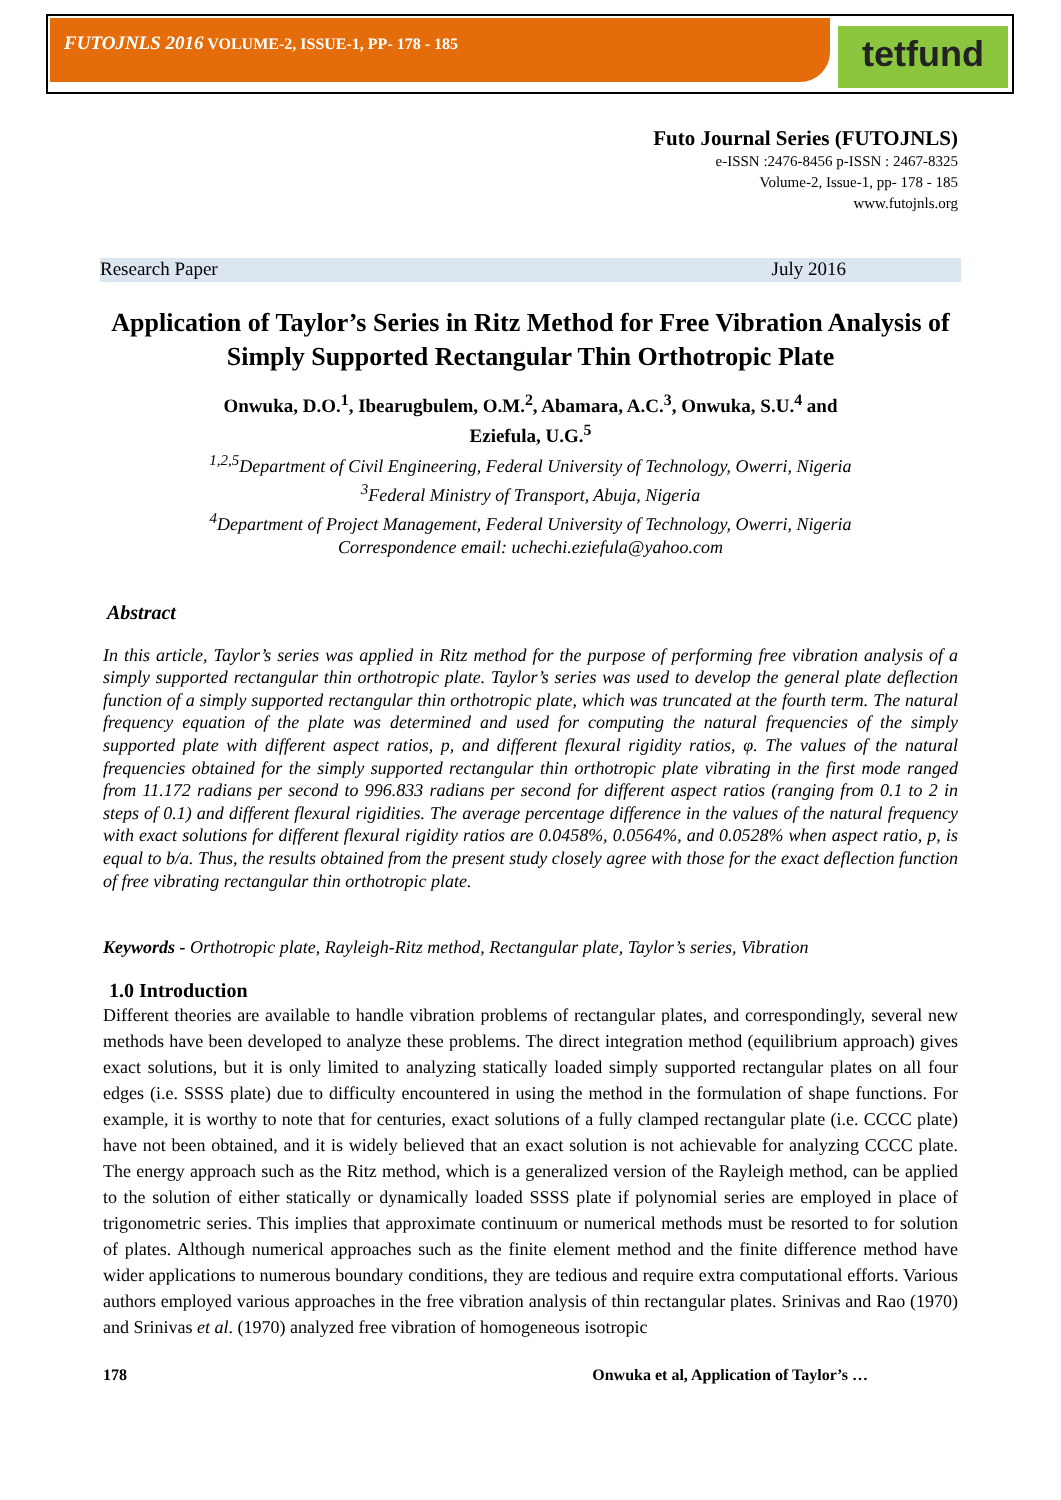FUTOJNLS 2016 VOLUME-2, ISSUE-1, PP- 178 - 185 tetfund
Futo Journal Series (FUTOJNLS)
e-ISSN :2476-8456 p-ISSN : 2467-8325
Volume-2, Issue-1, pp- 178 - 185
www.futojnls.org
Research Paper July 2016
Application of Taylor’s Series in Ritz Method for Free Vibration Analysis of Simply Supported Rectangular Thin Orthotropic Plate
Onwuka, D.O.<sup>1</sup>, Ibearugbulem, O.M.<sup>2</sup>, Abamara, A.C.<sup>3</sup>, Onwuka, S.U.<sup>4</sup> and
Eziefula, U.G.<sup>5</sup>
<sup>1,2,5</sup>Department of Civil Engineering, Federal University of Technology, Owerri, Nigeria
<sup>3</sup> Federal Ministry of Transport, Abuja, Nigeria
<sup>4</sup> Department of Project Management, Federal University of Technology, Owerri, Nigeria
Correspondence email: uchechi.eziefula@yahoo.com
Abstract
In this article, Taylor’s series was applied in Ritz method for the purpose of performing free vibration analysis of a simply supported rectangular thin orthotropic plate. Taylor’s series was used to develop the general plate deflection function of a simply supported rectangular thin orthotropic plate, which was truncated at the fourth term. The natural frequency equation of the plate was determined and used for computing the natural frequencies of the simply supported plate with different aspect ratios, p, and different flexural rigidity ratios, φ. The values of the natural frequencies obtained for the simply supported rectangular thin orthotropic plate vibrating in the first mode ranged from 11.172 radians per second to 996.833 radians per second for different aspect ratios (ranging from 0.1 to 2 in steps of 0.1) and different flexural rigidities. The average percentage difference in the values of the natural frequency with exact solutions for different flexural rigidity ratios are 0.0458%, 0.0564%, and 0.0528% when aspect ratio, p, is equal to b/a. Thus, the results obtained from the present study closely agree with those for the exact deflection function of free vibrating rectangular thin orthotropic plate.
Keywords - Orthotropic plate, Rayleigh-Ritz method, Rectangular plate, Taylor’s series, Vibration
1.0 Introduction
Different theories are available to handle vibration problems of rectangular plates, and correspondingly, several new methods have been developed to analyze these problems. The direct integration method (equilibrium approach) gives exact solutions, but it is only limited to analyzing statically loaded simply supported rectangular plates on all four edges (i.e. SSSS plate) due to difficulty encountered in using the method in the formulation of shape functions. For example, it is worthy to note that for centuries, exact solutions of a fully clamped rectangular plate (i.e. CCCC plate) have not been obtained, and it is widely believed that an exact solution is not achievable for analyzing CCCC plate. The energy approach such as the Ritz method, which is a generalized version of the Rayleigh method, can be applied to the solution of either statically or dynamically loaded SSSS plate if polynomial series are employed in place of trigonometric series. This implies that approximate continuum or numerical methods must be resorted to for solution of plates. Although numerical approaches such as the finite element method and the finite difference method have wider applications to numerous boundary conditions, they are tedious and require extra computational efforts. Various authors employed various approaches in the free vibration analysis of thin rectangular plates. Srinivas and Rao (1970) and Srinivas et al. (1970) analyzed free vibration of homogeneous isotropic
178 Onwuka et al, Application of Taylor’s …